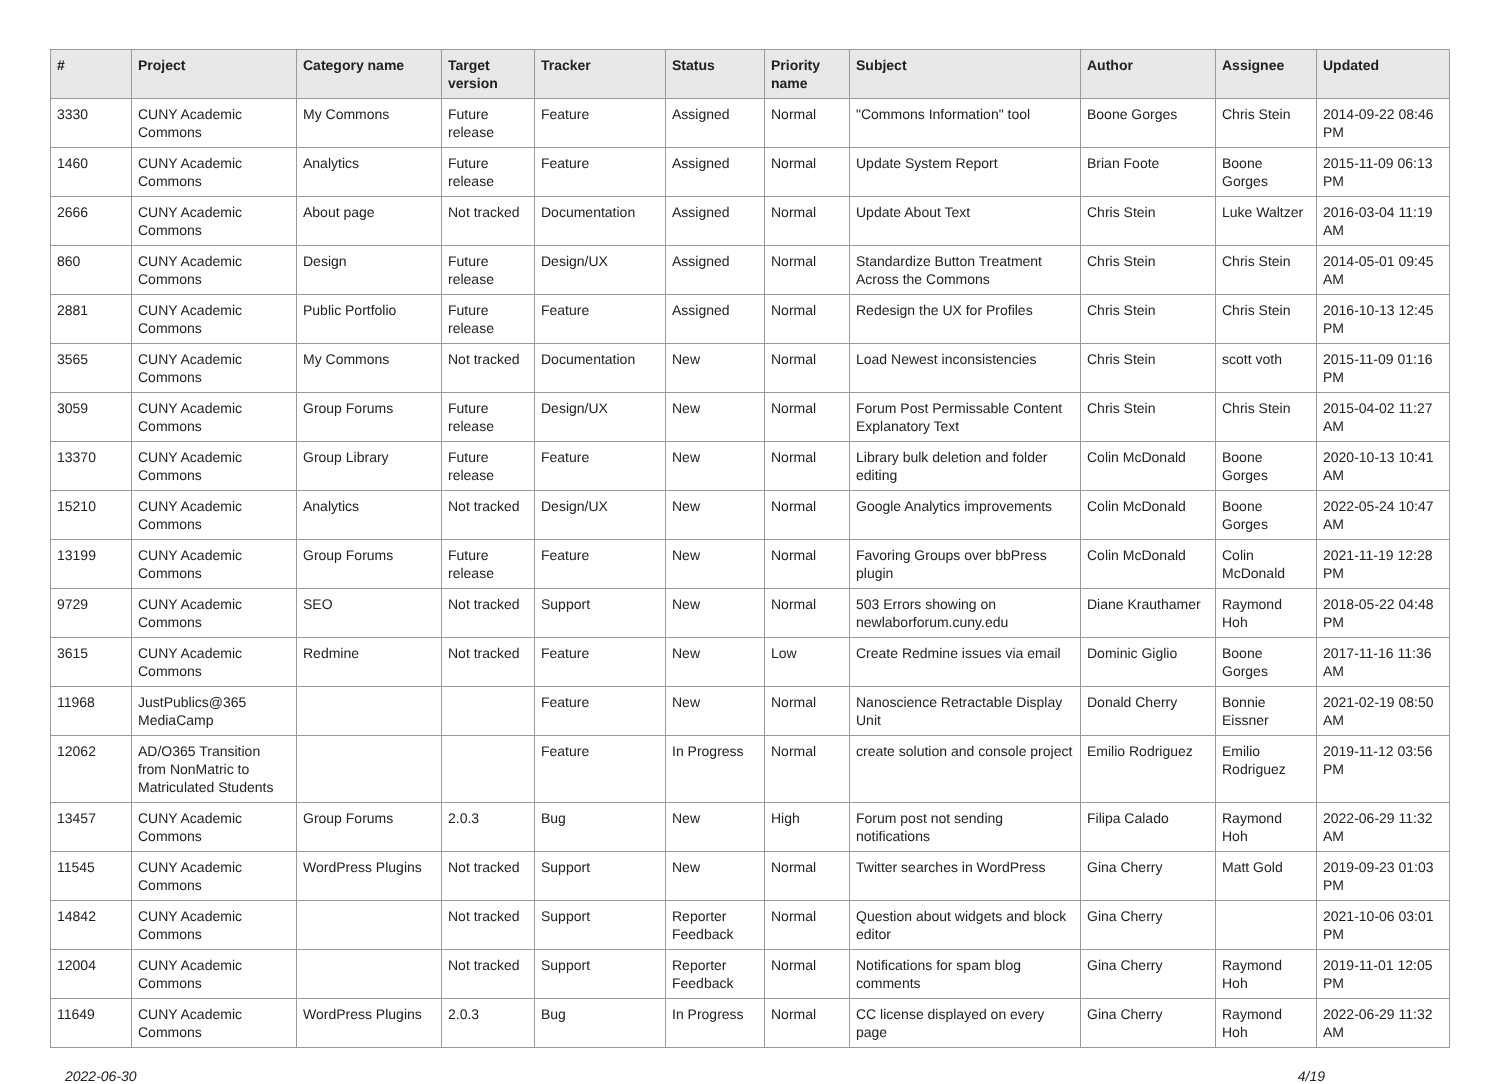| # | Project | Category name | Target version | Tracker | Status | Priority name | Subject | Author | Assignee | Updated |
| --- | --- | --- | --- | --- | --- | --- | --- | --- | --- | --- |
| 3330 | CUNY Academic Commons | My Commons | Future release | Feature | Assigned | Normal | "Commons Information" tool | Boone Gorges | Chris Stein | 2014-09-22 08:46 PM |
| 1460 | CUNY Academic Commons | Analytics | Future release | Feature | Assigned | Normal | Update System Report | Brian Foote | Boone Gorges | 2015-11-09 06:13 PM |
| 2666 | CUNY Academic Commons | About page | Not tracked | Documentation | Assigned | Normal | Update About Text | Chris Stein | Luke Waltzer | 2016-03-04 11:19 AM |
| 860 | CUNY Academic Commons | Design | Future release | Design/UX | Assigned | Normal | Standardize Button Treatment Across the Commons | Chris Stein | Chris Stein | 2014-05-01 09:45 AM |
| 2881 | CUNY Academic Commons | Public Portfolio | Future release | Feature | Assigned | Normal | Redesign the UX for Profiles | Chris Stein | Chris Stein | 2016-10-13 12:45 PM |
| 3565 | CUNY Academic Commons | My Commons | Not tracked | Documentation | New | Normal | Load Newest inconsistencies | Chris Stein | scott voth | 2015-11-09 01:16 PM |
| 3059 | CUNY Academic Commons | Group Forums | Future release | Design/UX | New | Normal | Forum Post Permissable Content Explanatory Text | Chris Stein | Chris Stein | 2015-04-02 11:27 AM |
| 13370 | CUNY Academic Commons | Group Library | Future release | Feature | New | Normal | Library bulk deletion and folder editing | Colin McDonald | Boone Gorges | 2020-10-13 10:41 AM |
| 15210 | CUNY Academic Commons | Analytics | Not tracked | Design/UX | New | Normal | Google Analytics improvements | Colin McDonald | Boone Gorges | 2022-05-24 10:47 AM |
| 13199 | CUNY Academic Commons | Group Forums | Future release | Feature | New | Normal | Favoring Groups over bbPress plugin | Colin McDonald | Colin McDonald | 2021-11-19 12:28 PM |
| 9729 | CUNY Academic Commons | SEO | Not tracked | Support | New | Normal | 503 Errors showing on newlaborforum.cuny.edu | Diane Krauthamer | Raymond Hoh | 2018-05-22 04:48 PM |
| 3615 | CUNY Academic Commons | Redmine | Not tracked | Feature | New | Low | Create Redmine issues via email | Dominic Giglio | Boone Gorges | 2017-11-16 11:36 AM |
| 11968 | JustPublics@365 MediaCamp | | | Feature | New | Normal | Nanoscience Retractable Display Unit | Donald Cherry | Bonnie Eissner | 2021-02-19 08:50 AM |
| 12062 | AD/O365 Transition from NonMatric to Matriculated Students | | | Feature | In Progress | Normal | create solution and console project | Emilio Rodriguez | Emilio Rodriguez | 2019-11-12 03:56 PM |
| 13457 | CUNY Academic Commons | Group Forums | 2.0.3 | Bug | New | High | Forum post not sending notifications | Filipa Calado | Raymond Hoh | 2022-06-29 11:32 AM |
| 11545 | CUNY Academic Commons | WordPress Plugins | Not tracked | Support | New | Normal | Twitter searches in WordPress | Gina Cherry | Matt Gold | 2019-09-23 01:03 PM |
| 14842 | CUNY Academic Commons | | Not tracked | Support | Reporter Feedback | Normal | Question about widgets and block editor | Gina Cherry | | 2021-10-06 03:01 PM |
| 12004 | CUNY Academic Commons | | Not tracked | Support | Reporter Feedback | Normal | Notifications for spam blog comments | Gina Cherry | Raymond Hoh | 2019-11-01 12:05 PM |
| 11649 | CUNY Academic Commons | WordPress Plugins | 2.0.3 | Bug | In Progress | Normal | CC license displayed on every page | Gina Cherry | Raymond Hoh | 2022-06-29 11:32 AM |
2022-06-30 4/19